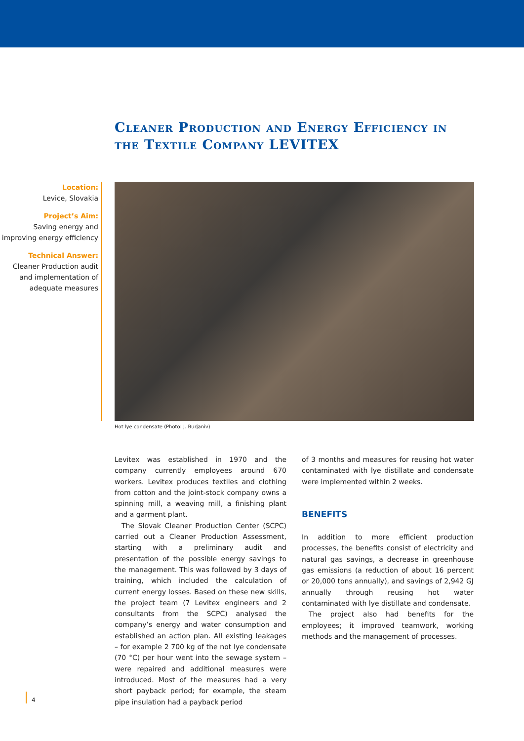Cleaner Production and Energy Efficiency in the Textile Company LEVITEX
Location:
Levice, Slovakia
Project’s Aim:
Saving energy and improving energy efficiency
Technical Answer:
Cleaner Production audit and implementation of adequate measures
Hot lye condensate (Photo: J. Burjaniv)
Levitex was established in 1970 and the company currently employees around 670 workers. Levitex produces textiles and clothing from cotton and the joint-stock company owns a spinning mill, a weaving mill, a finishing plant and a garment plant.
The Slovak Cleaner Production Center (SCPC) carried out a Cleaner Production Assessment, starting with a preliminary audit and presentation of the possible energy savings to the management. This was followed by 3 days of training, which included the calculation of current energy losses. Based on these new skills, the project team (7 Levitex engineers and 2 consultants from the SCPC) analysed the company’s energy and water consumption and established an action plan. All existing leakages – for example 2 700 kg of the not lye condensate (70 °C) per hour went into the sewage system – were repaired and additional measures were introduced. Most of the measures had a very short payback period; for example, the steam pipe insulation had a payback period
of 3 months and measures for reusing hot water contaminated with lye distillate and condensate were implemented within 2 weeks.
BENEFITS
In addition to more efficient production processes, the benefits consist of electricity and natural gas savings, a decrease in greenhouse gas emissions (a reduction of about 16 percent or 20,000 tons annually), and savings of 2,942 GJ annually through reusing hot water contaminated with lye distillate and condensate.
The project also had benefits for the employees; it improved teamwork, working methods and the management of processes.
4